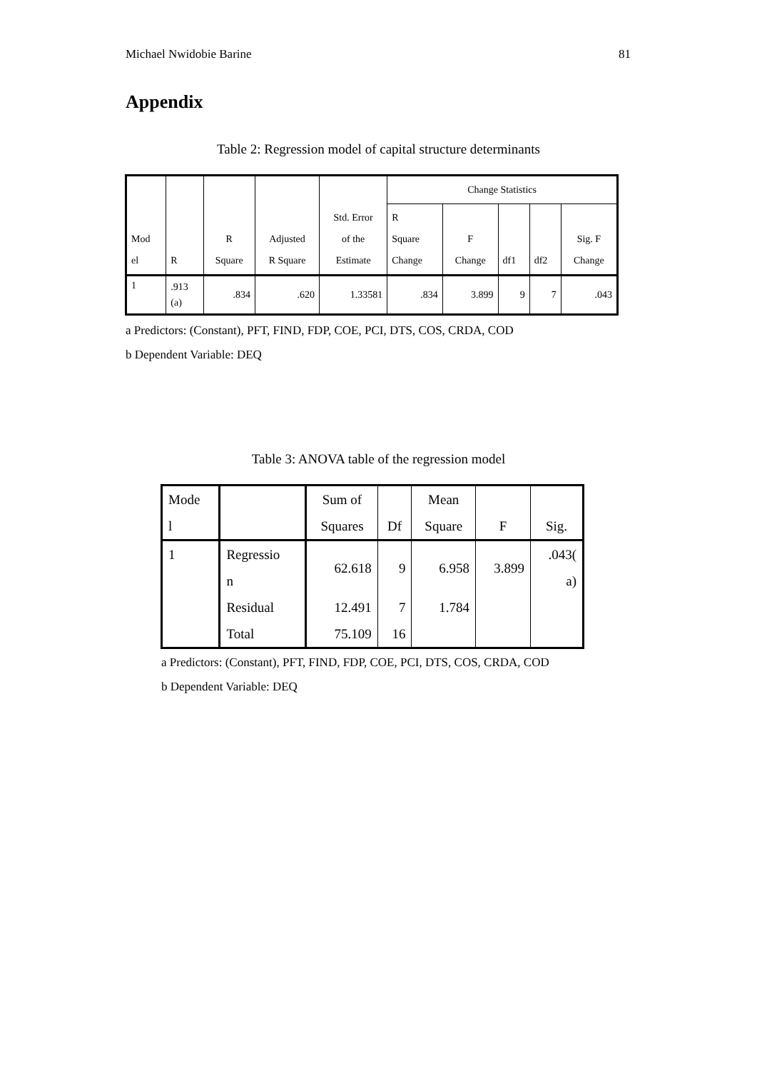Michael Nwidobie Barine 81
Appendix
Table 2: Regression model of capital structure determinants
| Mod el | R | R Square | Adjusted R Square | Std. Error of the Estimate | Change Statistics | | | | |
| | | | | | R Square Change | F Change | df1 | df2 | Sig. F Change |
| 1 | .913 (a) | .834 | .620 | 1.33581 | .834 | 3.899 | 9 | 7 | .043 |
a Predictors: (Constant), PFT, FIND, FDP, COE, PCI, DTS, COS, CRDA, COD
b Dependent Variable: DEQ
Table 3: ANOVA table of the regression model
| Mode l | | Sum of Squares | Df | Mean Square | F | Sig. |
| 1 | Regressio n | 62.618 | 9 | 6.958 | 3.899 | .043( a) |
| | Residual | 12.491 | 7 | 1.784 | | |
| | Total | 75.109 | 16 | | | |
a Predictors: (Constant), PFT, FIND, FDP, COE, PCI, DTS, COS, CRDA, COD
b Dependent Variable: DEQ